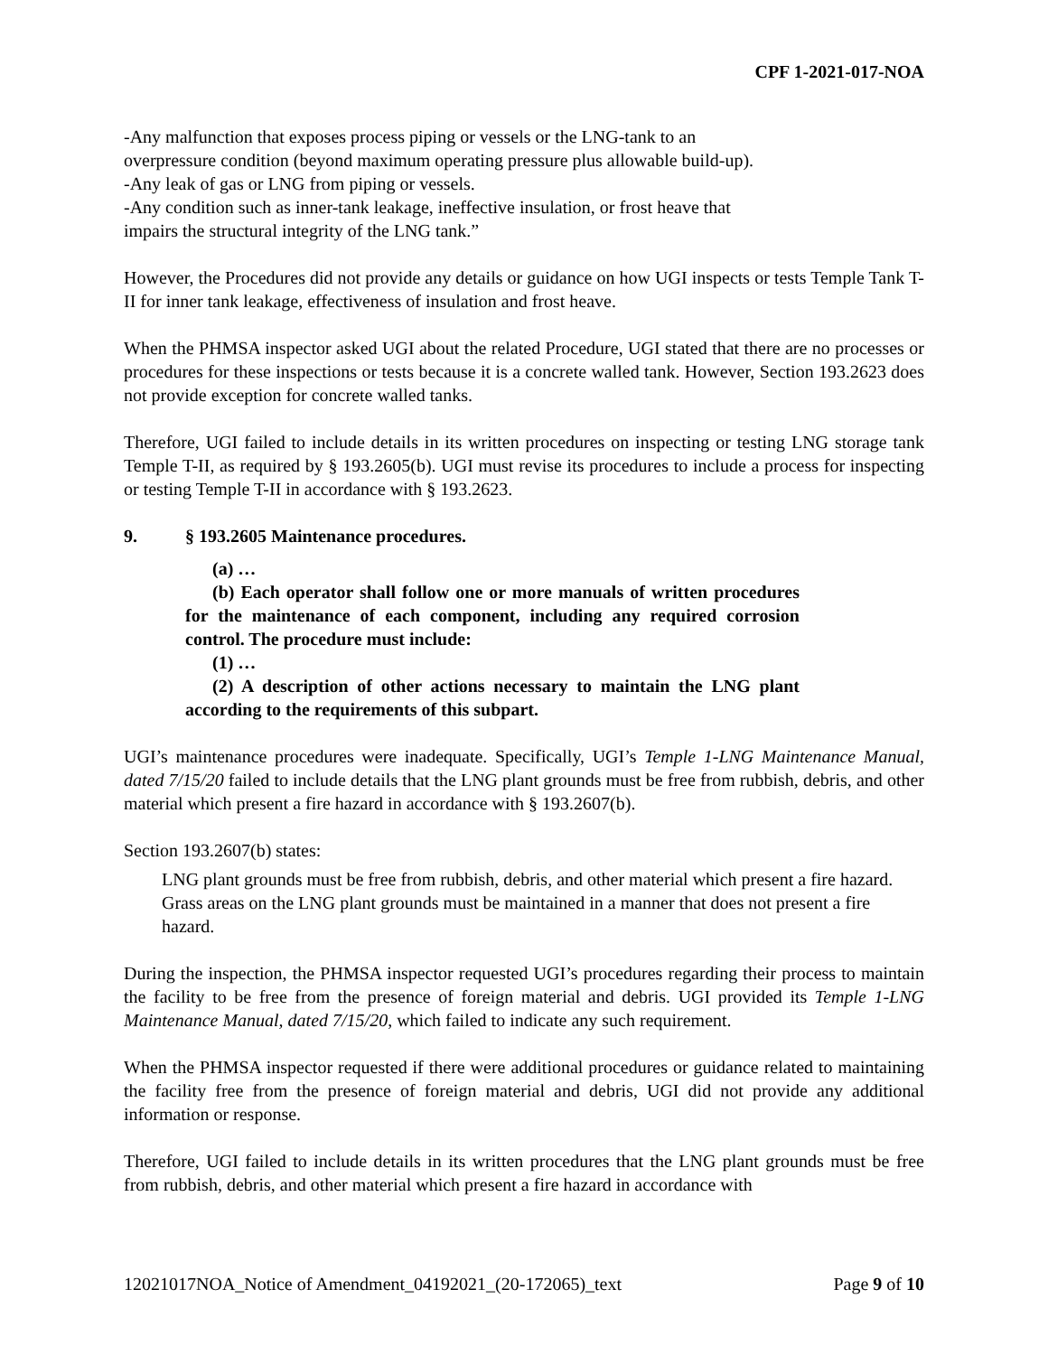CPF 1-2021-017-NOA
-Any malfunction that exposes process piping or vessels or the LNG-tank to an
overpressure condition (beyond maximum operating pressure plus allowable build-up).
-Any leak of gas or LNG from piping or vessels.
-Any condition such as inner-tank leakage, ineffective insulation, or frost heave that
impairs the structural integrity of the LNG tank.”
However, the Procedures did not provide any details or guidance on how UGI inspects or tests Temple Tank T-II for inner tank leakage, effectiveness of insulation and frost heave.
When the PHMSA inspector asked UGI about the related Procedure, UGI stated that there are no processes or procedures for these inspections or tests because it is a concrete walled tank. However, Section 193.2623 does not provide exception for concrete walled tanks.
Therefore, UGI failed to include details in its written procedures on inspecting or testing LNG storage tank Temple T-II, as required by § 193.2605(b). UGI must revise its procedures to include a process for inspecting or testing Temple T-II in accordance with § 193.2623.
9. § 193.2605 Maintenance procedures.
(a) …
(b) Each operator shall follow one or more manuals of written procedures for the maintenance of each component, including any required corrosion control. The procedure must include:
(1) …
(2) A description of other actions necessary to maintain the LNG plant according to the requirements of this subpart.
UGI’s maintenance procedures were inadequate. Specifically, UGI’s Temple 1-LNG Maintenance Manual, dated 7/15/20 failed to include details that the LNG plant grounds must be free from rubbish, debris, and other material which present a fire hazard in accordance with § 193.2607(b).
Section 193.2607(b) states:
LNG plant grounds must be free from rubbish, debris, and other material which present a fire hazard. Grass areas on the LNG plant grounds must be maintained in a manner that does not present a fire hazard.
During the inspection, the PHMSA inspector requested UGI’s procedures regarding their process to maintain the facility to be free from the presence of foreign material and debris. UGI provided its Temple 1-LNG Maintenance Manual, dated 7/15/20, which failed to indicate any such requirement.
When the PHMSA inspector requested if there were additional procedures or guidance related to maintaining the facility free from the presence of foreign material and debris, UGI did not provide any additional information or response.
Therefore, UGI failed to include details in its written procedures that the LNG plant grounds must be free from rubbish, debris, and other material which present a fire hazard in accordance with
12021017NOA_Notice of Amendment_04192021_(20-172065)_text Page 9 of 10